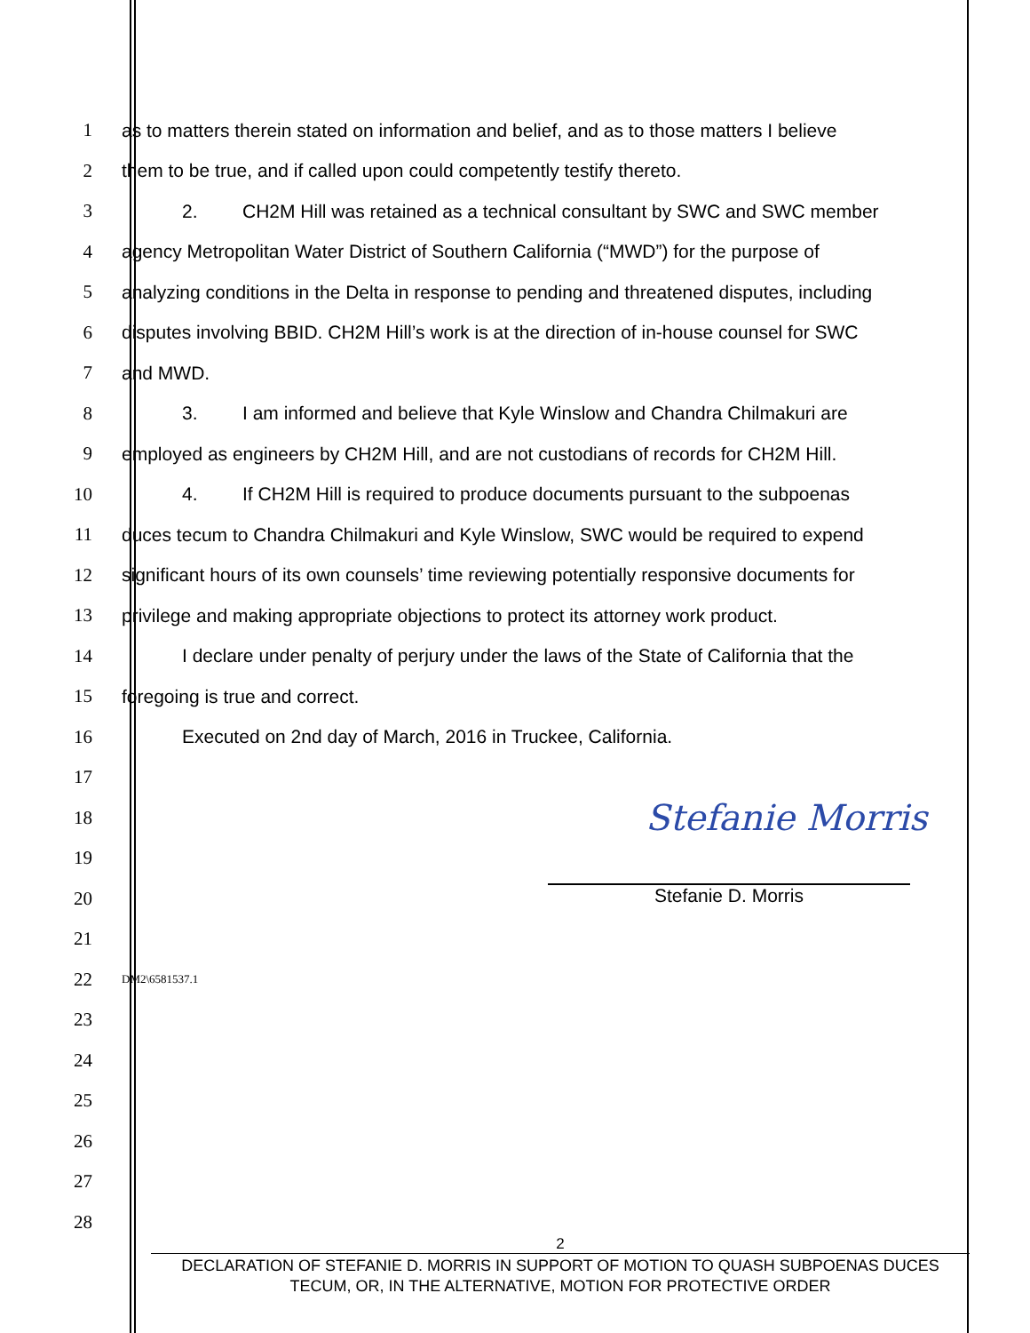1 as to matters therein stated on information and belief, and as to those matters I believe
2 them to be true, and if called upon could competently testify thereto.
3 2. CH2M Hill was retained as a technical consultant by SWC and SWC member
4 agency Metropolitan Water District of Southern California (“MWD”) for the purpose of
5 analyzing conditions in the Delta in response to pending and threatened disputes, including
6 disputes involving BBID. CH2M Hill’s work is at the direction of in-house counsel for SWC
7 and MWD.
8 3. I am informed and believe that Kyle Winslow and Chandra Chilmakuri are
9 employed as engineers by CH2M Hill, and are not custodians of records for CH2M Hill.
10 4. If CH2M Hill is required to produce documents pursuant to the subpoenas
11 duces tecum to Chandra Chilmakuri and Kyle Winslow, SWC would be required to expend
12 significant hours of its own counsels’ time reviewing potentially responsive documents for
13 privilege and making appropriate objections to protect its attorney work product.
14 I declare under penalty of perjury under the laws of the State of California that the
15 foregoing is true and correct.
16 Executed on 2nd day of March, 2016 in Truckee, California.
17
18
Stefanie Morris
19
20
Stefanie D. Morris
21
22
DM2\6581537.1
23
24
25
26
27
28
2
DECLARATION OF STEFANIE D. MORRIS IN SUPPORT OF MOTION TO QUASH SUBPOENAS DUCES
TECUM, OR, IN THE ALTERNATIVE, MOTION FOR PROTECTIVE ORDER